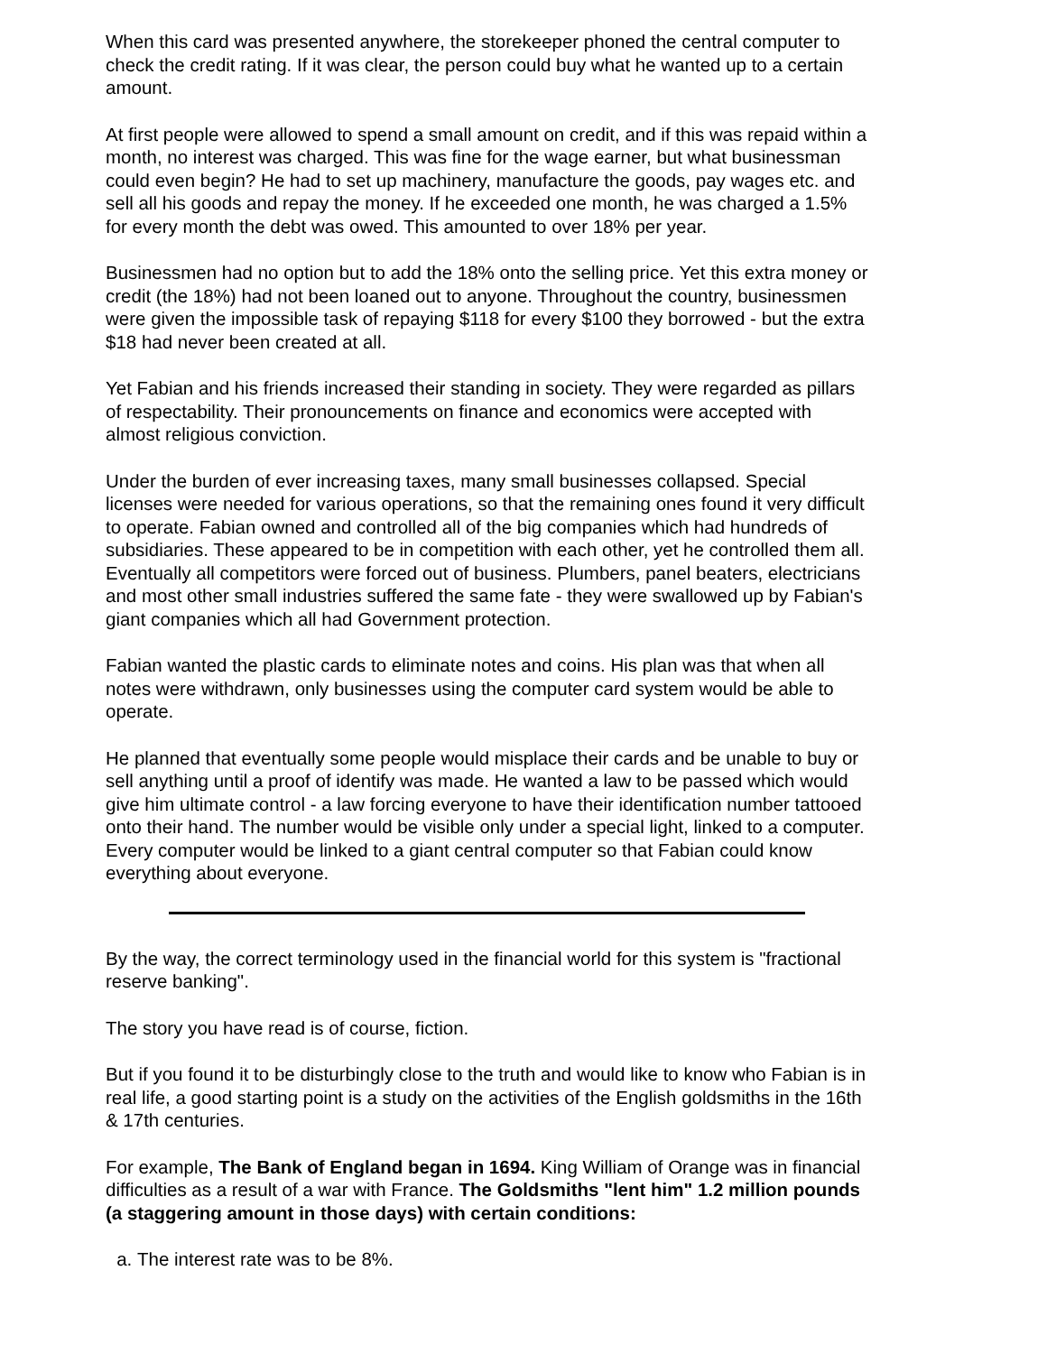When this card was presented anywhere, the storekeeper phoned the central computer to check the credit rating. If it was clear, the person could buy what he wanted up to a certain amount.
At first people were allowed to spend a small amount on credit, and if this was repaid within a month, no interest was charged. This was fine for the wage earner, but what businessman could even begin? He had to set up machinery, manufacture the goods, pay wages etc. and sell all his goods and repay the money. If he exceeded one month, he was charged a 1.5% for every month the debt was owed. This amounted to over 18% per year.
Businessmen had no option but to add the 18% onto the selling price. Yet this extra money or credit (the 18%) had not been loaned out to anyone. Throughout the country, businessmen were given the impossible task of repaying $118 for every $100 they borrowed - but the extra $18 had never been created at all.
Yet Fabian and his friends increased their standing in society. They were regarded as pillars of respectability. Their pronouncements on finance and economics were accepted with almost religious conviction.
Under the burden of ever increasing taxes, many small businesses collapsed. Special licenses were needed for various operations, so that the remaining ones found it very difficult to operate. Fabian owned and controlled all of the big companies which had hundreds of subsidiaries. These appeared to be in competition with each other, yet he controlled them all. Eventually all competitors were forced out of business. Plumbers, panel beaters, electricians and most other small industries suffered the same fate - they were swallowed up by Fabian's giant companies which all had Government protection.
Fabian wanted the plastic cards to eliminate notes and coins. His plan was that when all notes were withdrawn, only businesses using the computer card system would be able to operate.
He planned that eventually some people would misplace their cards and be unable to buy or sell anything until a proof of identify was made. He wanted a law to be passed which would give him ultimate control - a law forcing everyone to have their identification number tattooed onto their hand. The number would be visible only under a special light, linked to a computer. Every computer would be linked to a giant central computer so that Fabian could know everything about everyone.
By the way, the correct terminology used in the financial world for this system is "fractional reserve banking".
The story you have read is of course, fiction.
But if you found it to be disturbingly close to the truth and would like to know who Fabian is in real life, a good starting point is a study on the activities of the English goldsmiths in the 16th & 17th centuries.
For example, The Bank of England began in 1694. King William of Orange was in financial difficulties as a result of a war with France. The Goldsmiths "lent him" 1.2 million pounds (a staggering amount in those days) with certain conditions:
a. The interest rate was to be 8%.